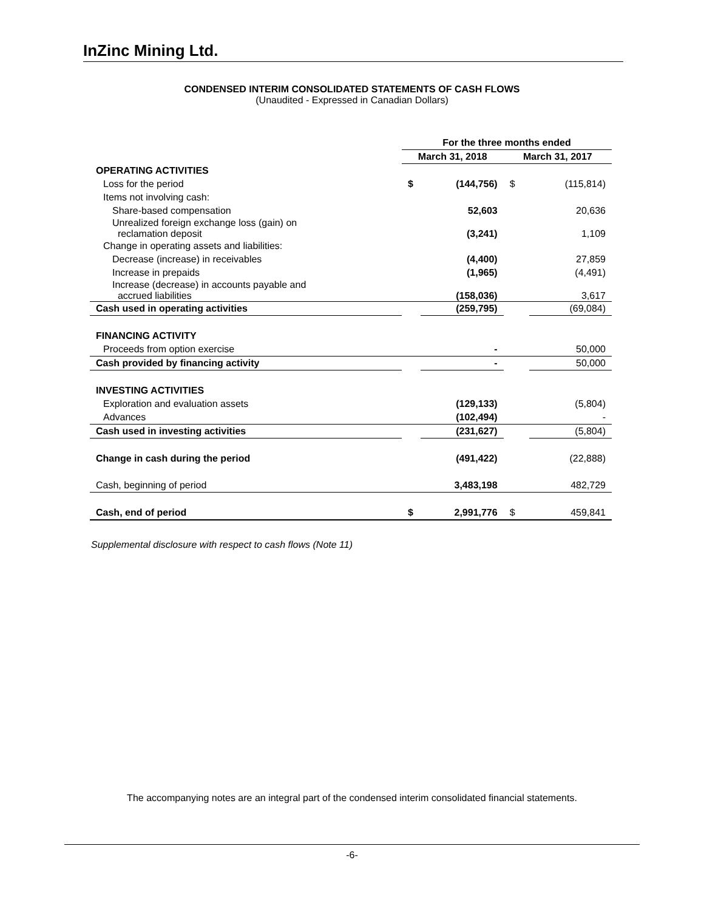InZinc Mining Ltd.
CONDENSED INTERIM CONSOLIDATED STATEMENTS OF CASH FLOWS
(Unaudited - Expressed in Canadian Dollars)
| | For the three months ended | | | |
| | March 31, 2018 | | March 31, 2017 | |
| OPERATING ACTIVITIES | | | | |
| Loss for the period | $ | (144,756) | $ | (115,814) |
| Items not involving cash: | | | | |
| Share-based compensation | | 52,603 | | 20,636 |
| Unrealized foreign exchange loss (gain) on reclamation deposit | | (3,241) | | 1,109 |
| Change in operating assets and liabilities: | | | | |
| Decrease (increase) in receivables | | (4,400) | | 27,859 |
| Increase in prepaids | | (1,965) | | (4,491) |
| Increase (decrease) in accounts payable and accrued liabilities | | (158,036) | | 3,617 |
| Cash used in operating activities | | (259,795) | | (69,084) |
| FINANCING ACTIVITY | | | | |
| Proceeds from option exercise | | - | | 50,000 |
| Cash provided by financing activity | | - | | 50,000 |
| INVESTING ACTIVITIES | | | | |
| Exploration and evaluation assets | | (129,133) | | (5,804) |
| Advances | | (102,494) | | - |
| Cash used in investing activities | | (231,627) | | (5,804) |
| Change in cash during the period | | (491,422) | | (22,888) |
| Cash, beginning of period | | 3,483,198 | | 482,729 |
| Cash, end of period | $ | 2,991,776 | $ | 459,841 |
Supplemental disclosure with respect to cash flows (Note 11)
The accompanying notes are an integral part of the condensed interim consolidated financial statements.
-6-